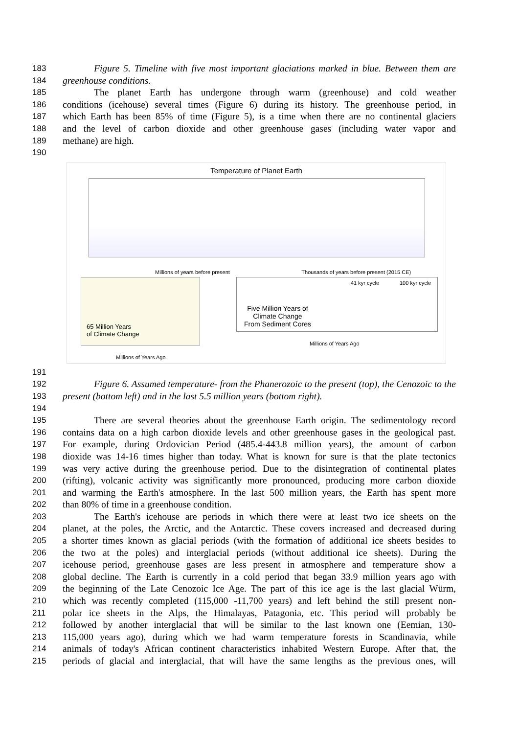183 Figure 5. Timeline with five most important glaciations marked in blue. Between them are
184 greenhouse conditions.
185 The planet Earth has undergone through warm (greenhouse) and cold weather
186 conditions (icehouse) several times (Figure 6) during its history. The greenhouse period, in
187 which Earth has been 85% of time (Figure 5), is a time when there are no continental glaciers
188 and the level of carbon dioxide and other greenhouse gases (including water vapor and
189 methane) are high.
190
Temperature of Planet Earth
Millions of years before present Thousands of years before present (2015 CE)
65 Million Years
of Climate Change
Millions of Years Ago
Five Million Years of
Climate Change
From Sediment Cores
41 kyr cycle 100 kyr cycle
Millions of Years Ago
191
192 Figure 6. Assumed temperature- from the Phanerozoic to the present (top), the Cenozoic to the
193 present (bottom left) and in the last 5.5 million years (bottom right).
194
195 There are several theories about the greenhouse Earth origin. The sedimentology record
196 contains data on a high carbon dioxide levels and other greenhouse gases in the geological past.
197 For example, during Ordovician Period (485.4-443.8 million years), the amount of carbon
198 dioxide was 14-16 times higher than today. What is known for sure is that the plate tectonics
199 was very active during the greenhouse period. Due to the disintegration of continental plates
200 (rifting), volcanic activity was significantly more pronounced, producing more carbon dioxide
201 and warming the Earth's atmosphere. In the last 500 million years, the Earth has spent more
202 than 80% of time in a greenhouse condition.
203 The Earth's icehouse are periods in which there were at least two ice sheets on the
204 planet, at the poles, the Arctic, and the Antarctic. These covers increased and decreased during
205 a shorter times known as glacial periods (with the formation of additional ice sheets besides to
206 the two at the poles) and interglacial periods (without additional ice sheets). During the
207 icehouse period, greenhouse gases are less present in atmosphere and temperature show a
208 global decline. The Earth is currently in a cold period that began 33.9 million years ago with
209 the beginning of the Late Cenozoic Ice Age. The part of this ice age is the last glacial Würm,
210 which was recently completed (115,000 -11,700 years) and left behind the still present non-
211 polar ice sheets in the Alps, the Himalayas, Patagonia, etc. This period will probably be
212 followed by another interglacial that will be similar to the last known one (Eemian, 130-
213 115,000 years ago), during which we had warm temperature forests in Scandinavia, while
214 animals of today's African continent characteristics inhabited Western Europe. After that, the
215 periods of glacial and interglacial, that will have the same lengths as the previous ones, will